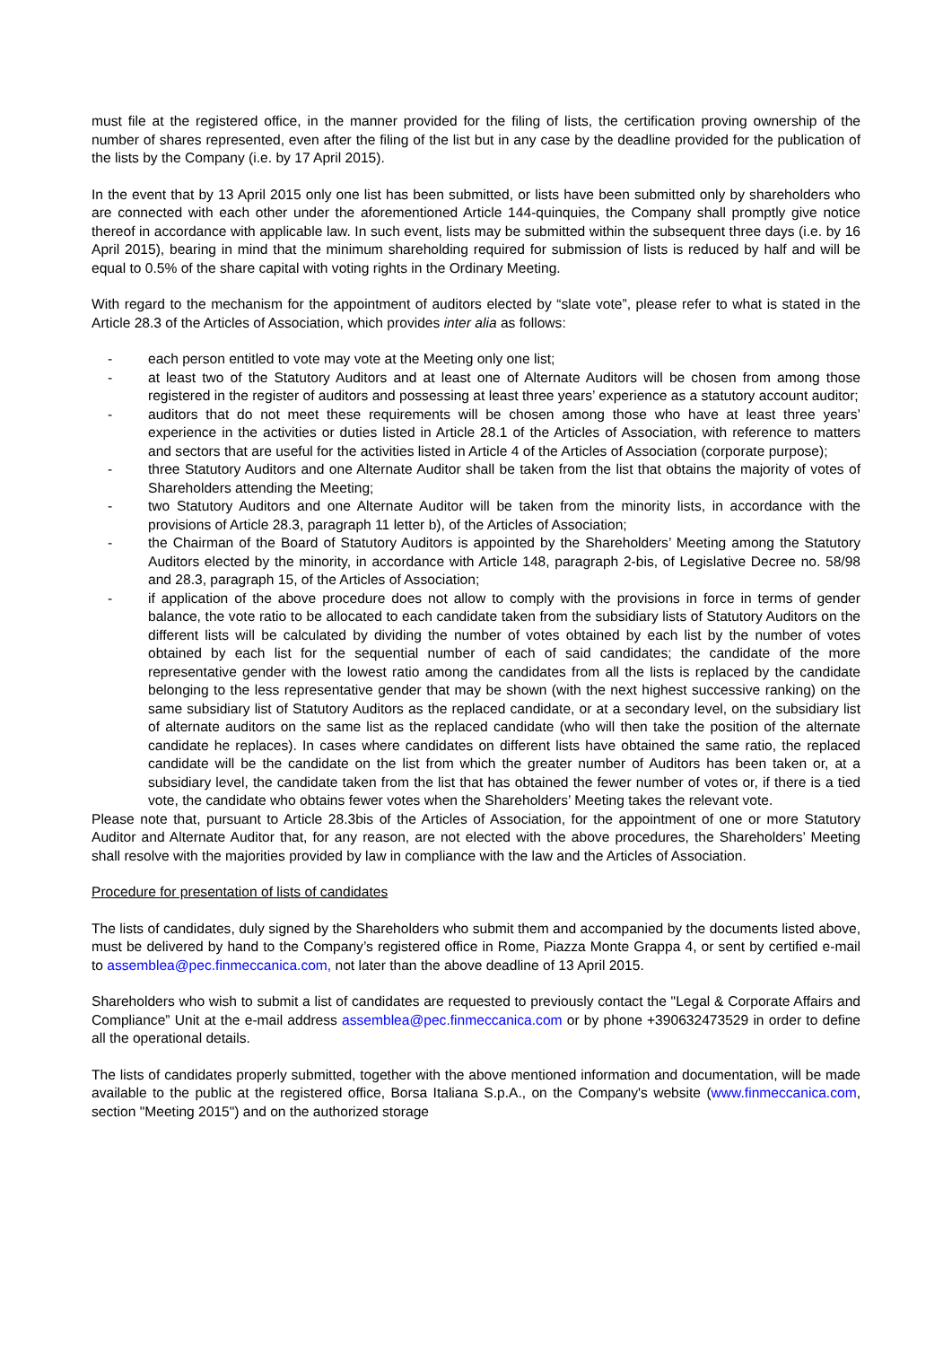must file at the registered office, in the manner provided for the filing of lists, the certification proving ownership of the number of shares represented, even after the filing of the list but in any case by the deadline provided for the publication of the lists by the Company (i.e. by 17 April 2015).
In the event that by 13 April 2015 only one list has been submitted, or lists have been submitted only by shareholders who are connected with each other under the aforementioned Article 144-quinquies, the Company shall promptly give notice thereof in accordance with applicable law. In such event, lists may be submitted within the subsequent three days (i.e. by 16 April 2015), bearing in mind that the minimum shareholding required for submission of lists is reduced by half and will be equal to 0.5% of the share capital with voting rights in the Ordinary Meeting.
With regard to the mechanism for the appointment of auditors elected by “slate vote”, please refer to what is stated in the Article 28.3 of the Articles of Association, which provides inter alia as follows:
- each person entitled to vote may vote at the Meeting only one list;
- at least two of the Statutory Auditors and at least one of Alternate Auditors will be chosen from among those registered in the register of auditors and possessing at least three years’ experience as a statutory account auditor;
- auditors that do not meet these requirements will be chosen among those who have at least three years’ experience in the activities or duties listed in Article 28.1 of the Articles of Association, with reference to matters and sectors that are useful for the activities listed in Article 4 of the Articles of Association (corporate purpose);
- three Statutory Auditors and one Alternate Auditor shall be taken from the list that obtains the majority of votes of Shareholders attending the Meeting;
- two Statutory Auditors and one Alternate Auditor will be taken from the minority lists, in accordance with the provisions of Article 28.3, paragraph 11 letter b), of the Articles of Association;
- the Chairman of the Board of Statutory Auditors is appointed by the Shareholders’ Meeting among the Statutory Auditors elected by the minority, in accordance with Article 148, paragraph 2-bis, of Legislative Decree no. 58/98 and 28.3, paragraph 15, of the Articles of Association;
- if application of the above procedure does not allow to comply with the provisions in force in terms of gender balance, the vote ratio to be allocated to each candidate taken from the subsidiary lists of Statutory Auditors on the different lists will be calculated by dividing the number of votes obtained by each list by the number of votes obtained by each list for the sequential number of each of said candidates; the candidate of the more representative gender with the lowest ratio among the candidates from all the lists is replaced by the candidate belonging to the less representative gender that may be shown (with the next highest successive ranking) on the same subsidiary list of Statutory Auditors as the replaced candidate, or at a secondary level, on the subsidiary list of alternate auditors on the same list as the replaced candidate (who will then take the position of the alternate candidate he replaces). In cases where candidates on different lists have obtained the same ratio, the replaced candidate will be the candidate on the list from which the greater number of Auditors has been taken or, at a subsidiary level, the candidate taken from the list that has obtained the fewer number of votes or, if there is a tied vote, the candidate who obtains fewer votes when the Shareholders’ Meeting takes the relevant vote.
Please note that, pursuant to Article 28.3bis of the Articles of Association, for the appointment of one or more Statutory Auditor and Alternate Auditor that, for any reason, are not elected with the above procedures, the Shareholders’ Meeting shall resolve with the majorities provided by law in compliance with the law and the Articles of Association.
Procedure for presentation of lists of candidates
The lists of candidates, duly signed by the Shareholders who submit them and accompanied by the documents listed above, must be delivered by hand to the Company’s registered office in Rome, Piazza Monte Grappa 4, or sent by certified e-mail to assemblea@pec.finmeccanica.com, not later than the above deadline of 13 April 2015.
Shareholders who wish to submit a list of candidates are requested to previously contact the "Legal & Corporate Affairs and Compliance” Unit at the e-mail address assemblea@pec.finmeccanica.com or by phone +390632473529 in order to define all the operational details.
The lists of candidates properly submitted, together with the above mentioned information and documentation, will be made available to the public at the registered office, Borsa Italiana S.p.A., on the Company's website (www.finmeccanica.com, section "Meeting 2015") and on the authorized storage